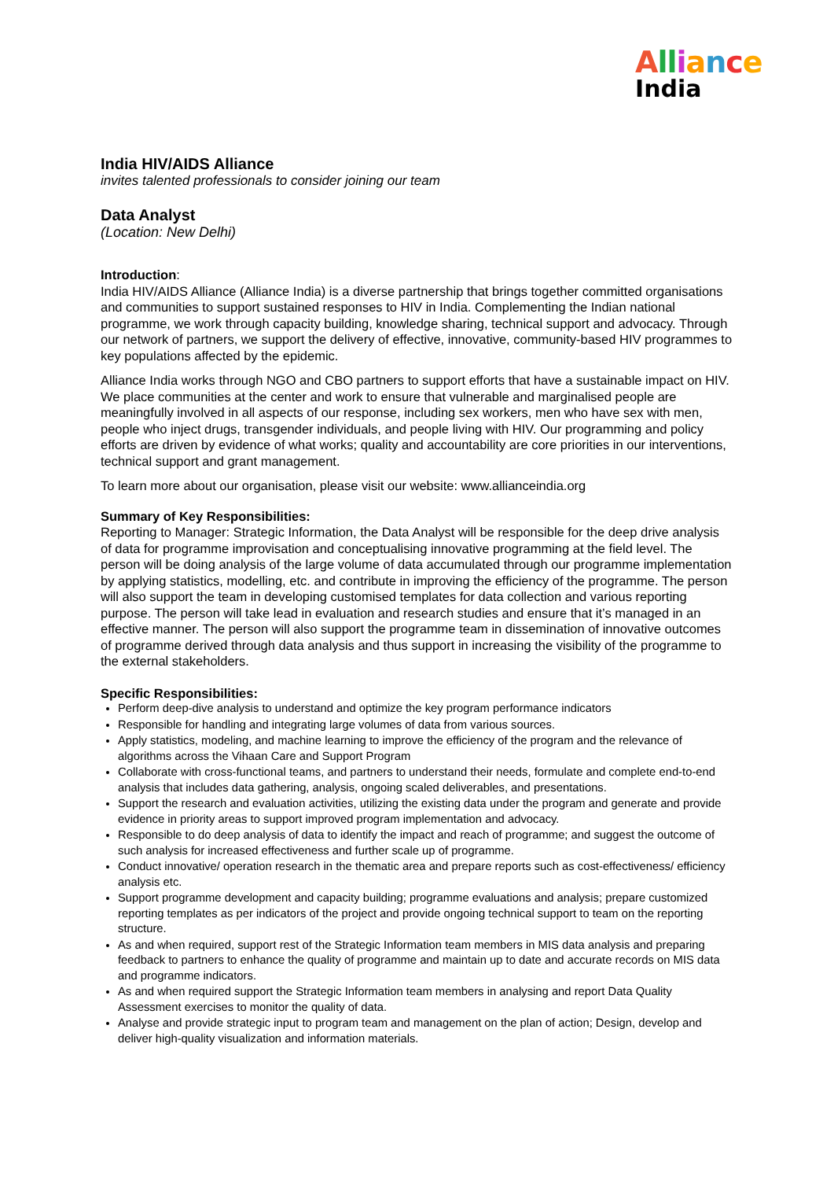All iance
India
India HIV/AIDS Alliance
invites talented professionals to consider joining our team
Data Analyst
(Location: New Delhi)
Introduction:
India HIV/AIDS Alliance (Alliance India) is a diverse partnership that brings together committed organisations and communities to support sustained responses to HIV in India. Complementing the Indian national programme, we work through capacity building, knowledge sharing, technical support and advocacy. Through our network of partners, we support the delivery of effective, innovative, community-based HIV programmes to key populations affected by the epidemic.
Alliance India works through NGO and CBO partners to support efforts that have a sustainable impact on HIV. We place communities at the center and work to ensure that vulnerable and marginalised people are meaningfully involved in all aspects of our response, including sex workers, men who have sex with men, people who inject drugs, transgender individuals, and people living with HIV. Our programming and policy efforts are driven by evidence of what works; quality and accountability are core priorities in our interventions, technical support and grant management.
To learn more about our organisation, please visit our website: www.allianceindia.org
Summary of Key Responsibilities:
Reporting to Manager: Strategic Information, the Data Analyst will be responsible for the deep drive analysis of data for programme improvisation and conceptualising innovative programming at the field level. The person will be doing analysis of the large volume of data accumulated through our programme implementation by applying statistics, modelling, etc. and contribute in improving the efficiency of the programme. The person will also support the team in developing customised templates for data collection and various reporting purpose. The person will take lead in evaluation and research studies and ensure that it’s managed in an effective manner. The person will also support the programme team in dissemination of innovative outcomes of programme derived through data analysis and thus support in increasing the visibility of the programme to the external stakeholders.
Specific Responsibilities:
Perform deep-dive analysis to understand and optimize the key program performance indicators
Responsible for handling and integrating large volumes of data from various sources.
Apply statistics, modeling, and machine learning to improve the efficiency of the program and the relevance of algorithms across the Vihaan Care and Support Program
Collaborate with cross-functional teams, and partners to understand their needs, formulate and complete end-to-end analysis that includes data gathering, analysis, ongoing scaled deliverables, and presentations.
Support the research and evaluation activities, utilizing the existing data under the program and generate and provide evidence in priority areas to support improved program implementation and advocacy.
Responsible to do deep analysis of data to identify the impact and reach of programme; and suggest the outcome of such analysis for increased effectiveness and further scale up of programme.
Conduct innovative/ operation research in the thematic area and prepare reports such as cost-effectiveness/ efficiency analysis etc.
Support programme development and capacity building; programme evaluations and analysis; prepare customized reporting templates as per indicators of the project and provide ongoing technical support to team on the reporting structure.
As and when required, support rest of the Strategic Information team members in MIS data analysis and preparing feedback to partners to enhance the quality of programme and maintain up to date and accurate records on MIS data and programme indicators.
As and when required support the Strategic Information team members in analysing and report Data Quality Assessment exercises to monitor the quality of data.
Analyse and provide strategic input to program team and management on the plan of action; Design, develop and deliver high-quality visualization and information materials.